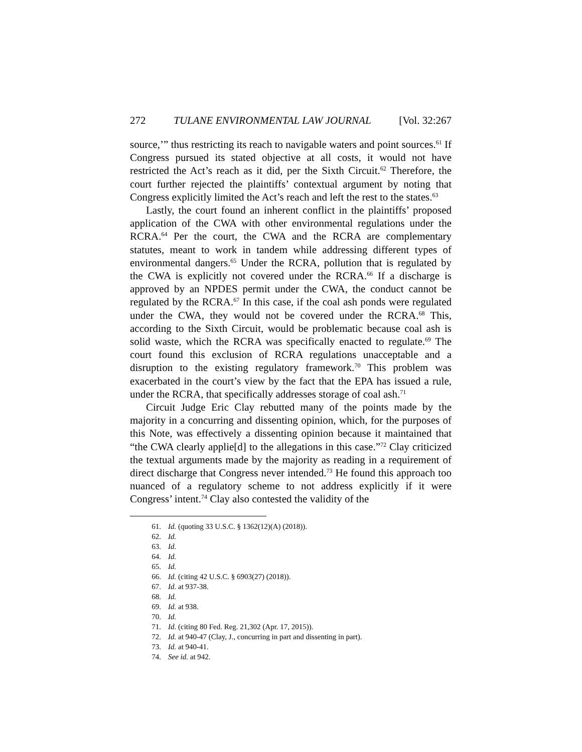272 TULANE ENVIRONMENTAL LAW JOURNAL [Vol. 32:267
source,’” thus restricting its reach to navigable waters and point sources.<sup>61</sup> If Congress pursued its stated objective at all costs, it would not have restricted the Act’s reach as it did, per the Sixth Circuit.<sup>62</sup> Therefore, the court further rejected the plaintiffs’ contextual argument by noting that Congress explicitly limited the Act’s reach and left the rest to the states.<sup>63</sup>
Lastly, the court found an inherent conflict in the plaintiffs’ proposed application of the CWA with other environmental regulations under the RCRA.<sup>64</sup> Per the court, the CWA and the RCRA are complementary statutes, meant to work in tandem while addressing different types of environmental dangers.<sup>65</sup> Under the RCRA, pollution that is regulated by the CWA is explicitly not covered under the RCRA.<sup>66</sup> If a discharge is approved by an NPDES permit under the CWA, the conduct cannot be regulated by the RCRA.<sup>67</sup> In this case, if the coal ash ponds were regulated under the CWA, they would not be covered under the RCRA.<sup>68</sup> This, according to the Sixth Circuit, would be problematic because coal ash is solid waste, which the RCRA was specifically enacted to regulate.<sup>69</sup> The court found this exclusion of RCRA regulations unacceptable and a disruption to the existing regulatory framework.<sup>70</sup> This problem was exacerbated in the court’s view by the fact that the EPA has issued a rule, under the RCRA, that specifically addresses storage of coal ash.<sup>71</sup>
Circuit Judge Eric Clay rebutted many of the points made by the majority in a concurring and dissenting opinion, which, for the purposes of this Note, was effectively a dissenting opinion because it maintained that “the CWA clearly applie[d] to the allegations in this case.”<sup>72</sup> Clay criticized the textual arguments made by the majority as reading in a requirement of direct discharge that Congress never intended.<sup>73</sup> He found this approach too nuanced of a regulatory scheme to not address explicitly if it were Congress’ intent.<sup>74</sup> Clay also contested the validity of the
61. Id. (quoting 33 U.S.C. § 1362(12)(A) (2018)).
62. Id.
63. Id.
64. Id.
65. Id.
66. Id. (citing 42 U.S.C. § 6903(27) (2018)).
67. Id. at 937-38.
68. Id.
69. Id. at 938.
70. Id.
71. Id. (citing 80 Fed. Reg. 21,302 (Apr. 17, 2015)).
72. Id. at 940-47 (Clay, J., concurring in part and dissenting in part).
73. Id. at 940-41.
74. See id. at 942.